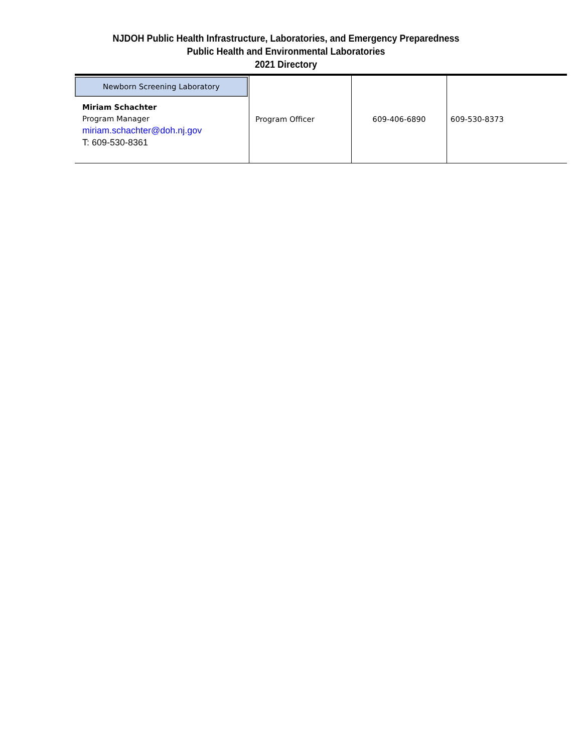NJDOH Public Health Infrastructure, Laboratories, and Emergency Preparedness
Public Health and Environmental Laboratories
2021 Directory
| Newborn Screening Laboratory Miriam Schachter Program Manager miriam.schachter@doh.nj.gov T: 609-530-8361 | Program Officer | 609-406-6890 | 609-530-8373 |